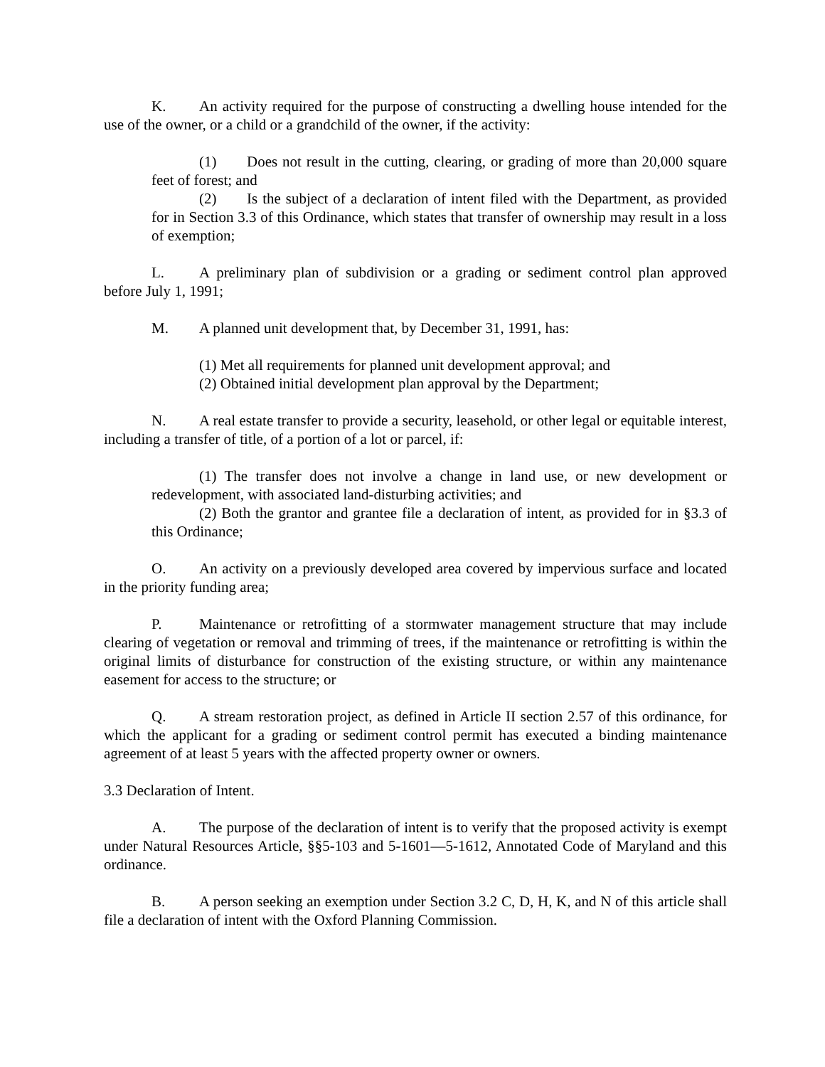K. An activity required for the purpose of constructing a dwelling house intended for the use of the owner, or a child or a grandchild of the owner, if the activity:
(1) Does not result in the cutting, clearing, or grading of more than 20,000 square feet of forest; and
(2) Is the subject of a declaration of intent filed with the Department, as provided for in Section 3.3 of this Ordinance, which states that transfer of ownership may result in a loss of exemption;
L. A preliminary plan of subdivision or a grading or sediment control plan approved before July 1, 1991;
M. A planned unit development that, by December 31, 1991, has:
(1) Met all requirements for planned unit development approval; and
(2) Obtained initial development plan approval by the Department;
N. A real estate transfer to provide a security, leasehold, or other legal or equitable interest, including a transfer of title, of a portion of a lot or parcel, if:
(1) The transfer does not involve a change in land use, or new development or redevelopment, with associated land-disturbing activities; and
(2) Both the grantor and grantee file a declaration of intent, as provided for in §3.3 of this Ordinance;
O. An activity on a previously developed area covered by impervious surface and located in the priority funding area;
P. Maintenance or retrofitting of a stormwater management structure that may include clearing of vegetation or removal and trimming of trees, if the maintenance or retrofitting is within the original limits of disturbance for construction of the existing structure, or within any maintenance easement for access to the structure; or
Q. A stream restoration project, as defined in Article II section 2.57 of this ordinance, for which the applicant for a grading or sediment control permit has executed a binding maintenance agreement of at least 5 years with the affected property owner or owners.
3.3 Declaration of Intent.
A. The purpose of the declaration of intent is to verify that the proposed activity is exempt under Natural Resources Article, §§5-103 and 5-1601—5-1612, Annotated Code of Maryland and this ordinance.
B. A person seeking an exemption under Section 3.2 C, D, H, K, and N of this article shall file a declaration of intent with the Oxford Planning Commission.